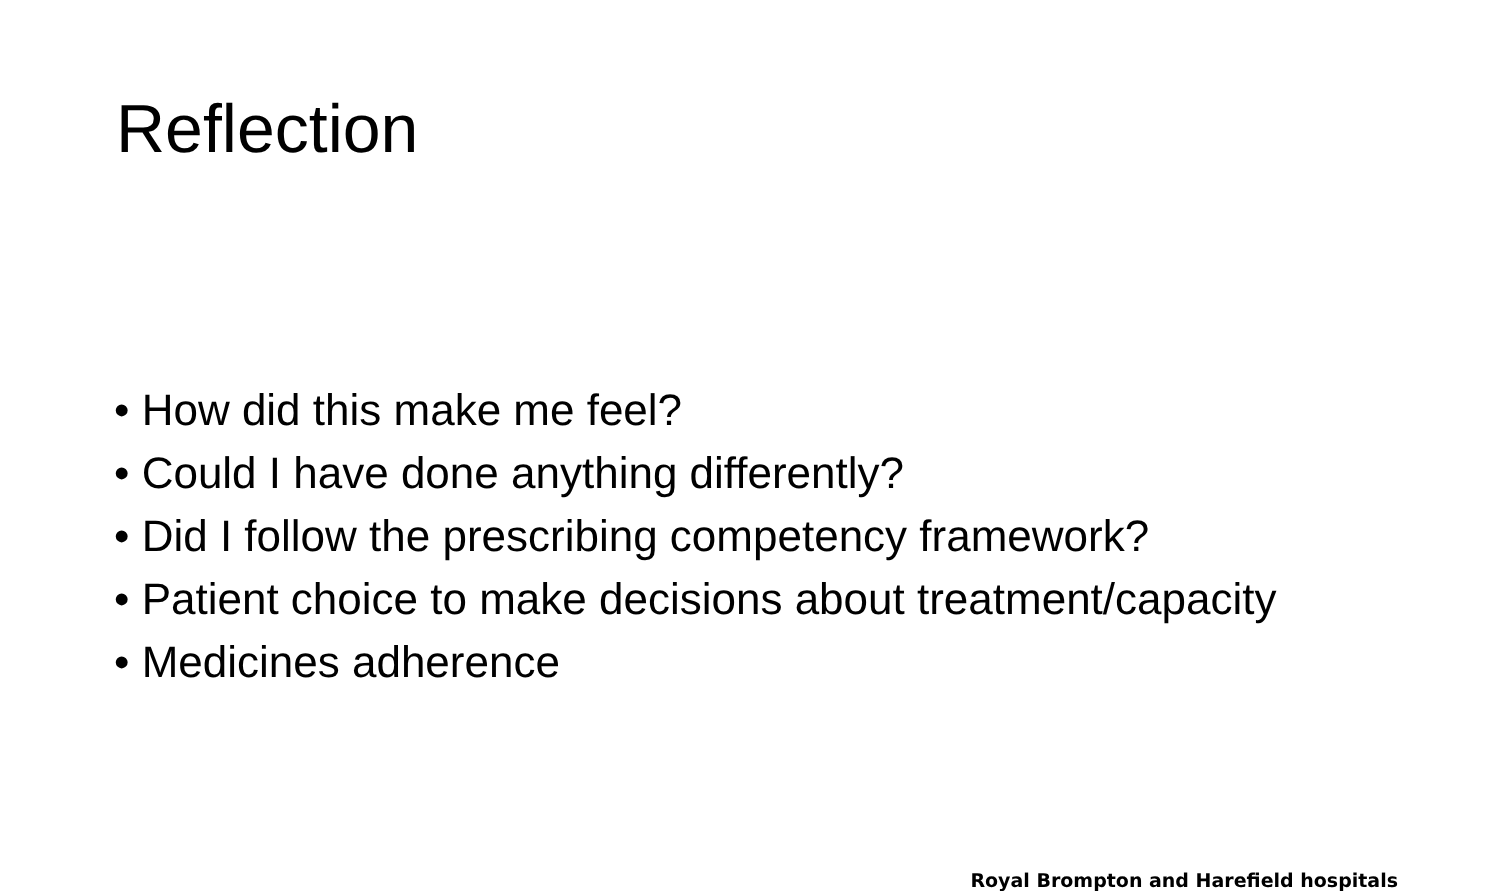Reflection
• How did this make me feel?
• Could I have done anything differently?
• Did I follow the prescribing competency framework?
• Patient choice to make decisions about treatment/capacity
• Medicines adherence
Royal Brompton and Harefield hospitals